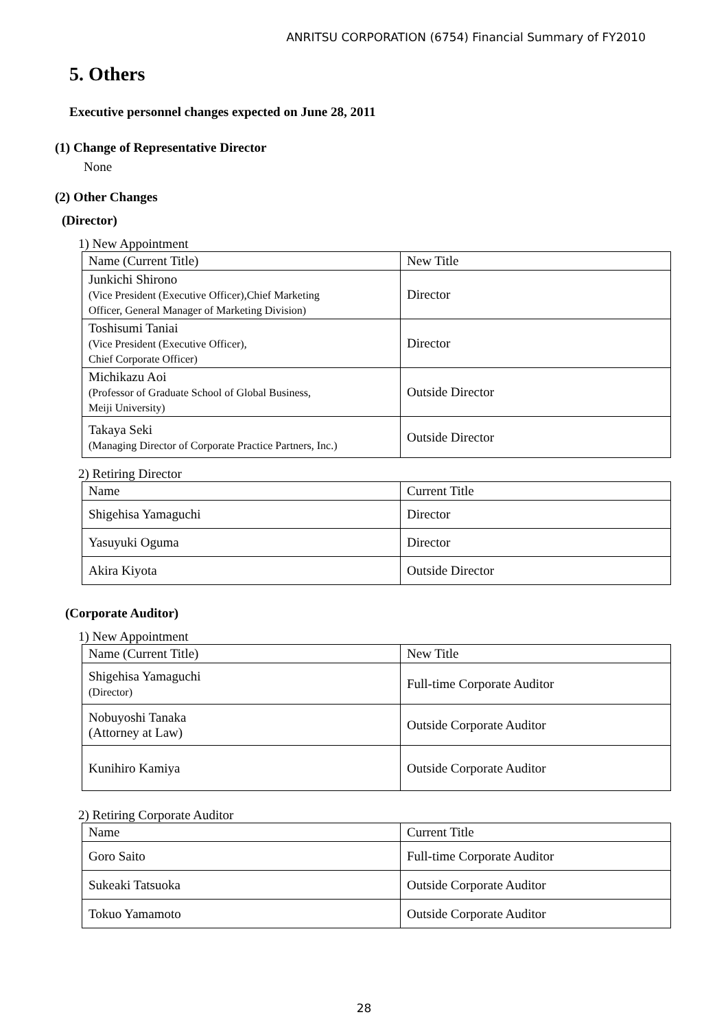ANRITSU CORPORATION (6754) Financial Summary of FY2010
5. Others
Executive personnel changes expected on June 28, 2011
(1) Change of Representative Director
None
(2) Other Changes
(Director)
1) New Appointment
| Name (Current Title) | New Title |
| --- | --- |
| Junkichi Shirono (Vice President (Executive Officer),Chief Marketing Officer, General Manager of Marketing Division) | Director |
| Toshisumi Taniai (Vice President (Executive Officer), Chief Corporate Officer) | Director |
| Michikazu Aoi (Professor of Graduate School of Global Business, Meiji University) | Outside Director |
| Takaya Seki (Managing Director of Corporate Practice Partners, Inc.) | Outside Director |
2) Retiring Director
| Name | Current Title |
| --- | --- |
| Shigehisa Yamaguchi | Director |
| Yasuyuki Oguma | Director |
| Akira Kiyota | Outside Director |
(Corporate Auditor)
1) New Appointment
| Name (Current Title) | New Title |
| --- | --- |
| Shigehisa Yamaguchi (Director) | Full-time Corporate Auditor |
| Nobuyoshi Tanaka (Attorney at Law) | Outside Corporate Auditor |
| Kunihiro Kamiya | Outside Corporate Auditor |
2) Retiring Corporate Auditor
| Name | Current Title |
| --- | --- |
| Goro Saito | Full-time Corporate Auditor |
| Sukeaki Tatsuoka | Outside Corporate Auditor |
| Tokuo Yamamoto | Outside Corporate Auditor |
28